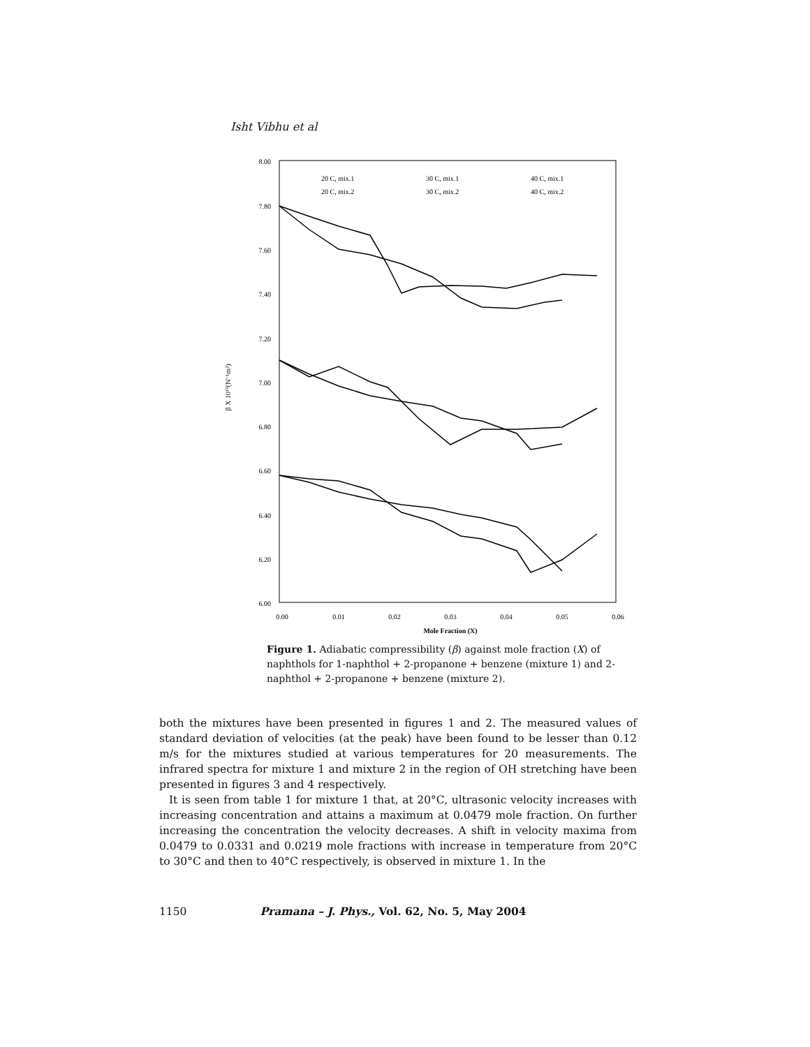Isht Vibhu et al
8.00
7.80
7.60
7.40
7.20
7.00
6.80
6.60
6.40
6.20
6.00
0.00
0.01
0.02
0.03
0.04
0.05
0.06
Mole Fraction (X)
β X 10¹⁰(N⁻¹m²)
20 C, mix.1
30 C, mix.1
40 C, mix.1
20 C, mix.2
30 C, mix.2
40 C, mix.2
Figure 1. Adiabatic compressibility (β) against mole fraction (X) of naphthols for 1-naphthol + 2-propanone + benzene (mixture 1) and 2-naphthol + 2-propanone + benzene (mixture 2).
both the mixtures have been presented in figures 1 and 2. The measured values of standard deviation of velocities (at the peak) have been found to be lesser than 0.12 m/s for the mixtures studied at various temperatures for 20 measurements. The infrared spectra for mixture 1 and mixture 2 in the region of OH stretching have been presented in figures 3 and 4 respectively.
It is seen from table 1 for mixture 1 that, at 20°C, ultrasonic velocity increases with increasing concentration and attains a maximum at 0.0479 mole fraction. On further increasing the concentration the velocity decreases. A shift in velocity maxima from 0.0479 to 0.0331 and 0.0219 mole fractions with increase in temperature from 20°C to 30°C and then to 40°C respectively, is observed in mixture 1. In the
1150 Pramana – J. Phys., Vol. 62, No. 5, May 2004